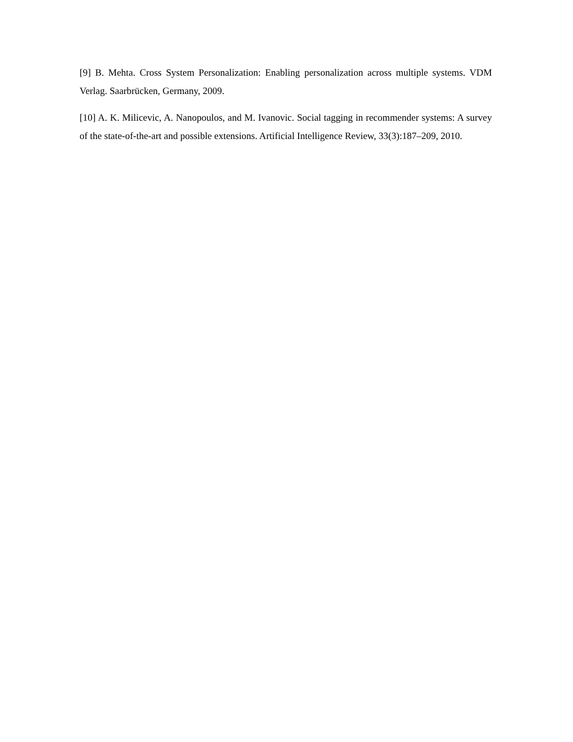[9] B. Mehta. Cross System Personalization: Enabling personalization across multiple systems. VDM Verlag. Saarbrücken, Germany, 2009.
[10] A. K. Milicevic, A. Nanopoulos, and M. Ivanovic. Social tagging in recommender systems: A survey of the state-of-the-art and possible extensions. Artificial Intelligence Review, 33(3):187–209, 2010.